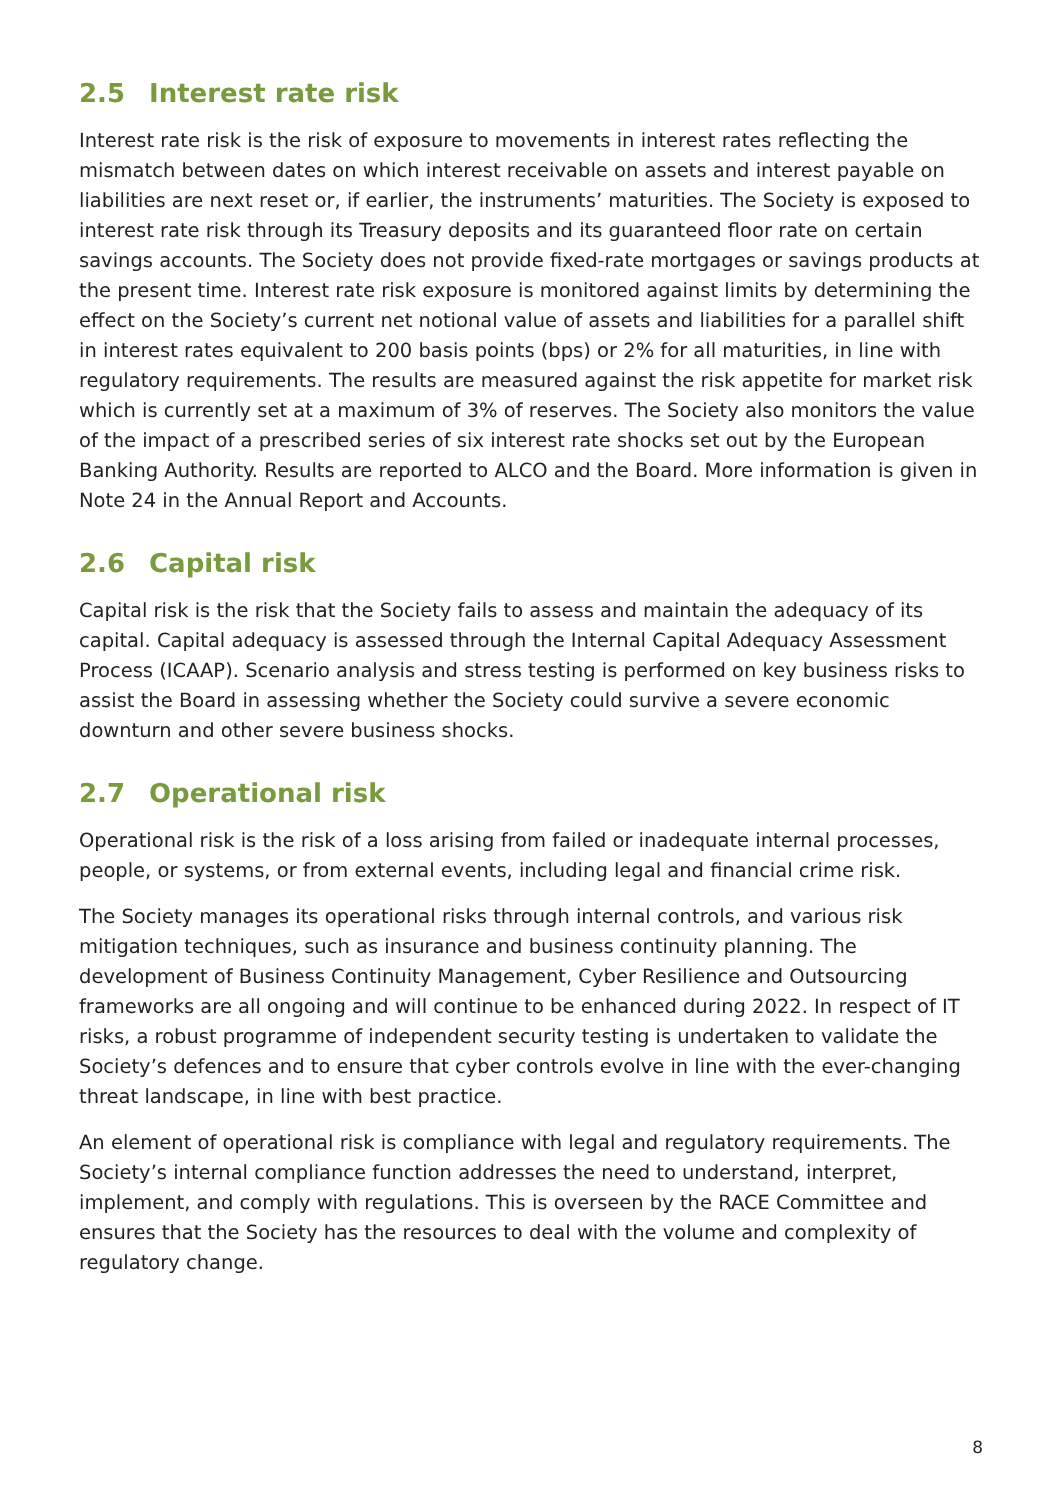2.5 Interest rate risk
Interest rate risk is the risk of exposure to movements in interest rates reflecting the mismatch between dates on which interest receivable on assets and interest payable on liabilities are next reset or, if earlier, the instruments’ maturities. The Society is exposed to interest rate risk through its Treasury deposits and its guaranteed floor rate on certain savings accounts. The Society does not provide fixed-rate mortgages or savings products at the present time. Interest rate risk exposure is monitored against limits by determining the effect on the Society’s current net notional value of assets and liabilities for a parallel shift in interest rates equivalent to 200 basis points (bps) or 2% for all maturities, in line with regulatory requirements. The results are measured against the risk appetite for market risk which is currently set at a maximum of 3% of reserves. The Society also monitors the value of the impact of a prescribed series of six interest rate shocks set out by the European Banking Authority. Results are reported to ALCO and the Board. More information is given in Note 24 in the Annual Report and Accounts.
2.6 Capital risk
Capital risk is the risk that the Society fails to assess and maintain the adequacy of its capital. Capital adequacy is assessed through the Internal Capital Adequacy Assessment Process (ICAAP). Scenario analysis and stress testing is performed on key business risks to assist the Board in assessing whether the Society could survive a severe economic downturn and other severe business shocks.
2.7 Operational risk
Operational risk is the risk of a loss arising from failed or inadequate internal processes, people, or systems, or from external events, including legal and financial crime risk.
The Society manages its operational risks through internal controls, and various risk mitigation techniques, such as insurance and business continuity planning. The development of Business Continuity Management, Cyber Resilience and Outsourcing frameworks are all ongoing and will continue to be enhanced during 2022. In respect of IT risks, a robust programme of independent security testing is undertaken to validate the Society’s defences and to ensure that cyber controls evolve in line with the ever-changing threat landscape, in line with best practice.
An element of operational risk is compliance with legal and regulatory requirements. The Society’s internal compliance function addresses the need to understand, interpret, implement, and comply with regulations. This is overseen by the RACE Committee and ensures that the Society has the resources to deal with the volume and complexity of regulatory change.
8